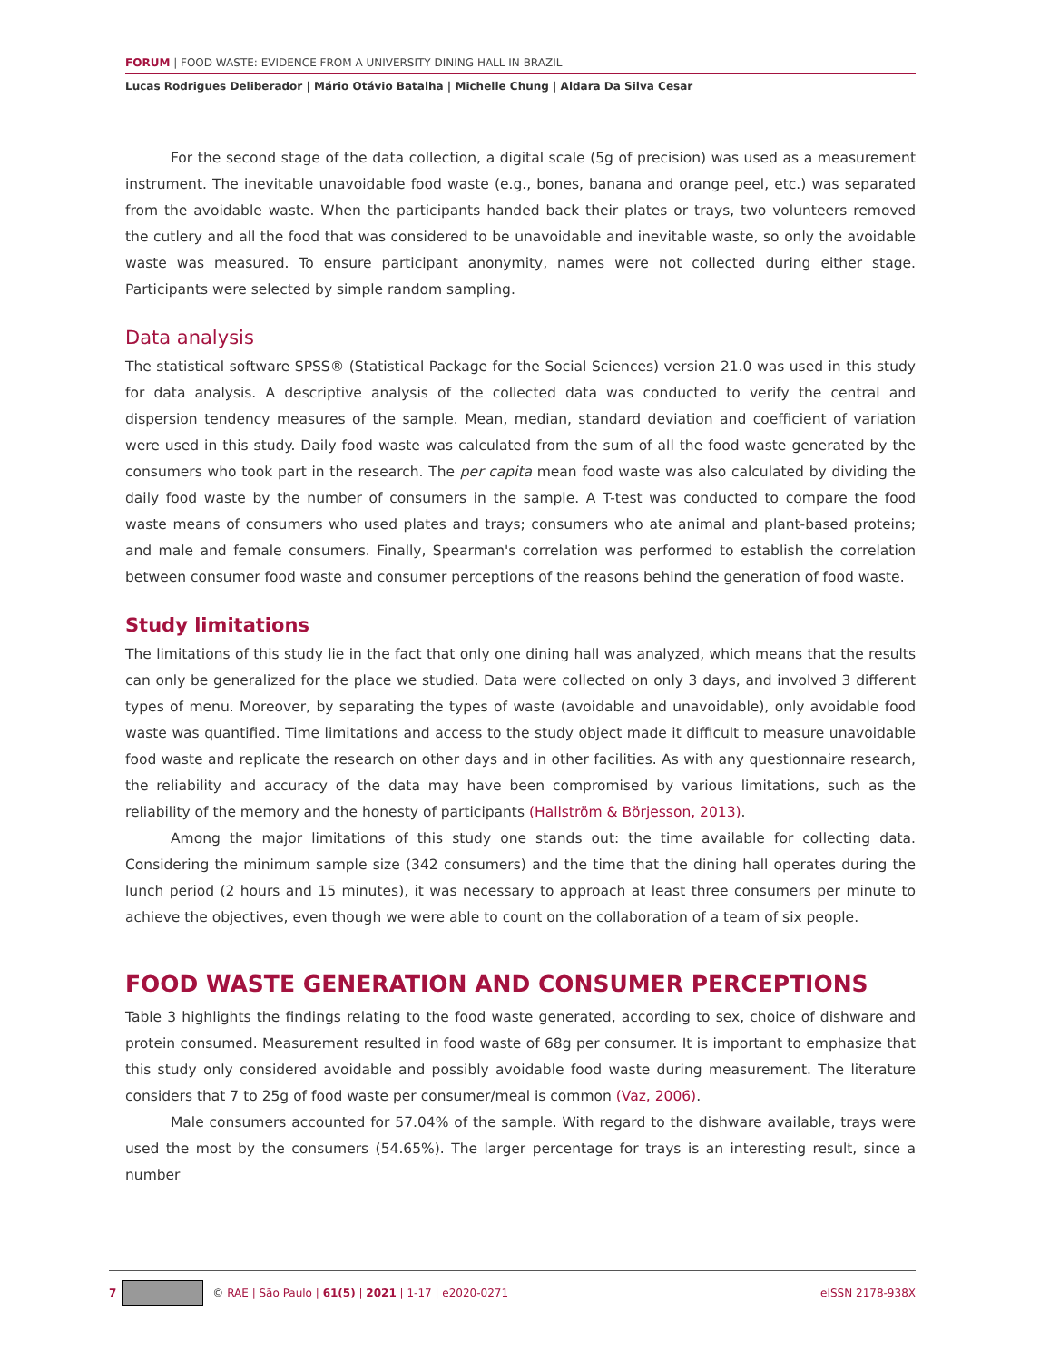FORUM | FOOD WASTE: EVIDENCE FROM A UNIVERSITY DINING HALL IN BRAZIL
Lucas Rodrigues Deliberador | Mário Otávio Batalha | Michelle Chung | Aldara Da Silva Cesar
For the second stage of the data collection, a digital scale (5g of precision) was used as a measurement instrument. The inevitable unavoidable food waste (e.g., bones, banana and orange peel, etc.) was separated from the avoidable waste. When the participants handed back their plates or trays, two volunteers removed the cutlery and all the food that was considered to be unavoidable and inevitable waste, so only the avoidable waste was measured. To ensure participant anonymity, names were not collected during either stage. Participants were selected by simple random sampling.
Data analysis
The statistical software SPSS® (Statistical Package for the Social Sciences) version 21.0 was used in this study for data analysis. A descriptive analysis of the collected data was conducted to verify the central and dispersion tendency measures of the sample. Mean, median, standard deviation and coefficient of variation were used in this study. Daily food waste was calculated from the sum of all the food waste generated by the consumers who took part in the research. The per capita mean food waste was also calculated by dividing the daily food waste by the number of consumers in the sample. A T-test was conducted to compare the food waste means of consumers who used plates and trays; consumers who ate animal and plant-based proteins; and male and female consumers. Finally, Spearman's correlation was performed to establish the correlation between consumer food waste and consumer perceptions of the reasons behind the generation of food waste.
Study limitations
The limitations of this study lie in the fact that only one dining hall was analyzed, which means that the results can only be generalized for the place we studied. Data were collected on only 3 days, and involved 3 different types of menu. Moreover, by separating the types of waste (avoidable and unavoidable), only avoidable food waste was quantified. Time limitations and access to the study object made it difficult to measure unavoidable food waste and replicate the research on other days and in other facilities. As with any questionnaire research, the reliability and accuracy of the data may have been compromised by various limitations, such as the reliability of the memory and the honesty of participants (Hallström & Börjesson, 2013).
Among the major limitations of this study one stands out: the time available for collecting data. Considering the minimum sample size (342 consumers) and the time that the dining hall operates during the lunch period (2 hours and 15 minutes), it was necessary to approach at least three consumers per minute to achieve the objectives, even though we were able to count on the collaboration of a team of six people.
FOOD WASTE GENERATION AND CONSUMER PERCEPTIONS
Table 3 highlights the findings relating to the food waste generated, according to sex, choice of dishware and protein consumed. Measurement resulted in food waste of 68g per consumer. It is important to emphasize that this study only considered avoidable and possibly avoidable food waste during measurement. The literature considers that 7 to 25g of food waste per consumer/meal is common (Vaz, 2006).
Male consumers accounted for 57.04% of the sample. With regard to the dishware available, trays were used the most by the consumers (54.65%). The larger percentage for trays is an interesting result, since a number
7 © RAE | São Paulo | 61(5) | 2021 | 1-17 | e2020-0271 eISSN 2178-938X